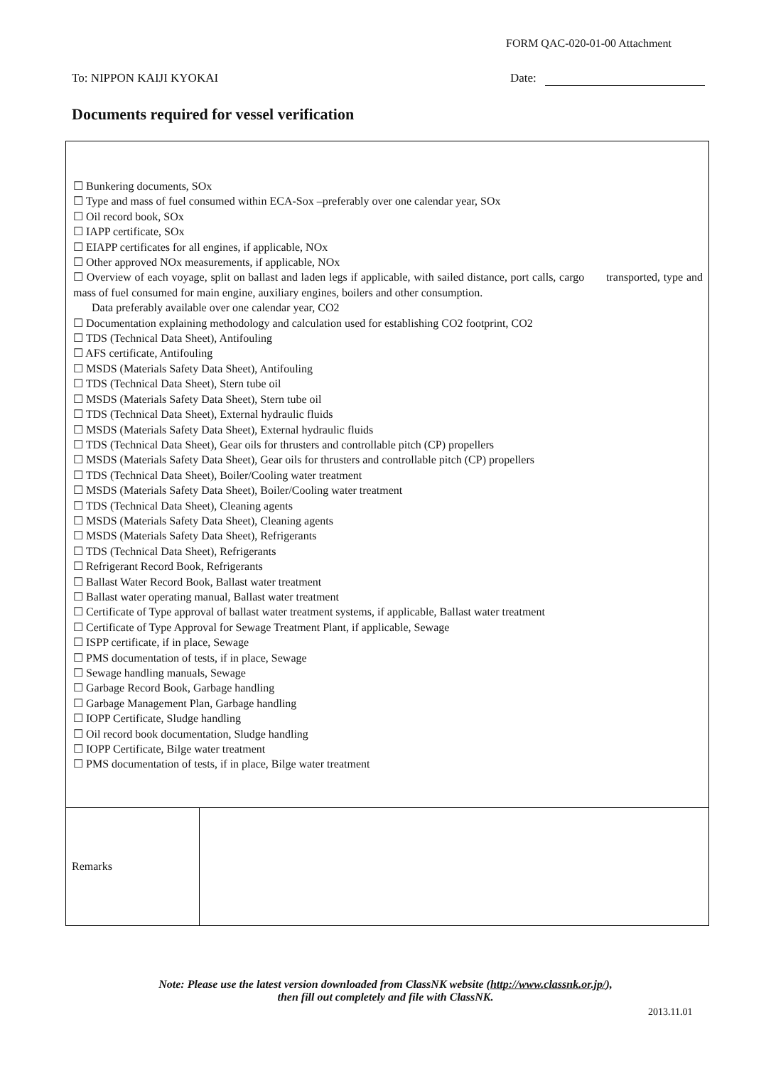FORM QAC-020-01-00 Attachment
To: NIPPON KAIJI KYOKAI Date:
Documents required for vessel verification
| ☐ Bunkering documents, SOx ☐ Type and mass of fuel consumed within ECA-Sox –preferably over one calendar year, SOx ☐ Oil record book, SOx ☐ IAPP certificate, SOx ☐ EIAPP certificates for all engines, if applicable, NOx ☐ Other approved NOx measurements, if applicable, NOx ☐ Overview of each voyage, split on ballast and laden legs if applicable, with sailed distance, port calls, cargo transported, type and mass of fuel consumed for main engine, auxiliary engines, boilers and other consumption. Data preferably available over one calendar year, CO2 ☐ Documentation explaining methodology and calculation used for establishing CO2 footprint, CO2 ☐ TDS (Technical Data Sheet), Antifouling ☐ AFS certificate, Antifouling ☐ MSDS (Materials Safety Data Sheet), Antifouling ☐ TDS (Technical Data Sheet), Stern tube oil ☐ MSDS (Materials Safety Data Sheet), Stern tube oil ☐ TDS (Technical Data Sheet), External hydraulic fluids ☐ MSDS (Materials Safety Data Sheet), External hydraulic fluids ☐ TDS (Technical Data Sheet), Gear oils for thrusters and controllable pitch (CP) propellers ☐ MSDS (Materials Safety Data Sheet), Gear oils for thrusters and controllable pitch (CP) propellers ☐ TDS (Technical Data Sheet), Boiler/Cooling water treatment ☐ MSDS (Materials Safety Data Sheet), Boiler/Cooling water treatment ☐ TDS (Technical Data Sheet), Cleaning agents ☐ MSDS (Materials Safety Data Sheet), Cleaning agents ☐ MSDS (Materials Safety Data Sheet), Refrigerants ☐ TDS (Technical Data Sheet), Refrigerants ☐ Refrigerant Record Book, Refrigerants ☐ Ballast Water Record Book, Ballast water treatment ☐ Ballast water operating manual, Ballast water treatment ☐ Certificate of Type approval of ballast water treatment systems, if applicable, Ballast water treatment ☐ Certificate of Type Approval for Sewage Treatment Plant, if applicable, Sewage ☐ ISPP certificate, if in place, Sewage ☐ PMS documentation of tests, if in place, Sewage ☐ Sewage handling manuals, Sewage ☐ Garbage Record Book, Garbage handling ☐ Garbage Management Plan, Garbage handling ☐ IOPP Certificate, Sludge handling ☐ Oil record book documentation, Sludge handling ☐ IOPP Certificate, Bilge water treatment ☐ PMS documentation of tests, if in place, Bilge water treatment | |
| Remarks | |
Note: Please use the latest version downloaded from ClassNK website (http://www.classnk.or.jp/),
then fill out completely and file with ClassNK.
2013.11.01